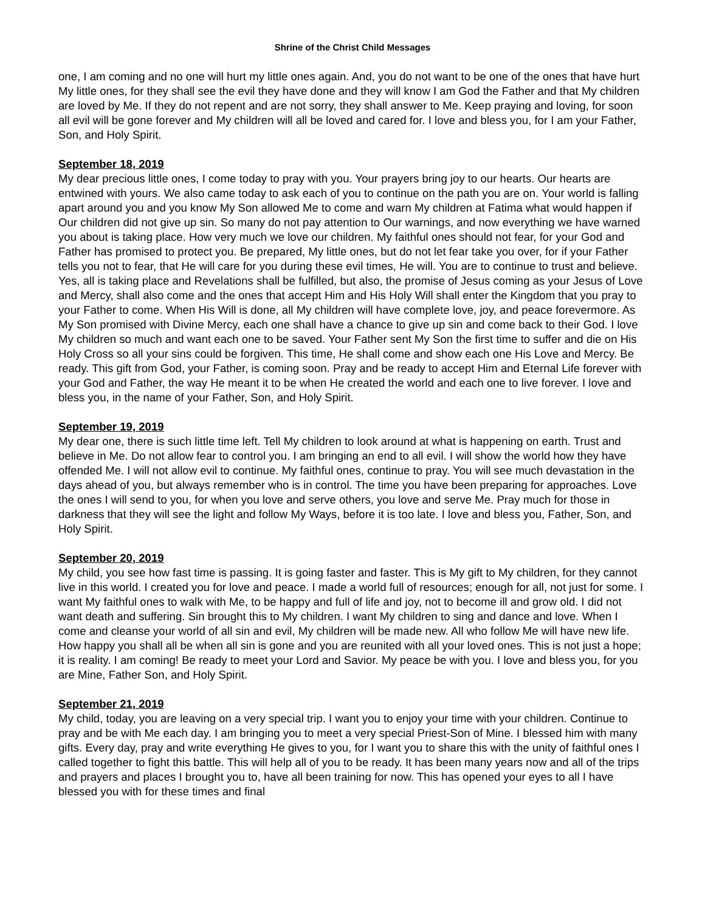Shrine of the Christ Child Messages
one, I am coming and no one will hurt my little ones again. And, you do not want to be one of the ones that have hurt My little ones, for they shall see the evil they have done and they will know I am God the Father and that My children are loved by Me. If they do not repent and are not sorry, they shall answer to Me. Keep praying and loving, for soon all evil will be gone forever and My children will all be loved and cared for. I love and bless you, for I am your Father, Son, and Holy Spirit.
September 18, 2019
My dear precious little ones, I come today to pray with you. Your prayers bring joy to our hearts. Our hearts are entwined with yours. We also came today to ask each of you to continue on the path you are on. Your world is falling apart around you and you know My Son allowed Me to come and warn My children at Fatima what would happen if Our children did not give up sin. So many do not pay attention to Our warnings, and now everything we have warned you about is taking place. How very much we love our children. My faithful ones should not fear, for your God and Father has promised to protect you. Be prepared, My little ones, but do not let fear take you over, for if your Father tells you not to fear, that He will care for you during these evil times, He will. You are to continue to trust and believe. Yes, all is taking place and Revelations shall be fulfilled, but also, the promise of Jesus coming as your Jesus of Love and Mercy, shall also come and the ones that accept Him and His Holy Will shall enter the Kingdom that you pray to your Father to come. When His Will is done, all My children will have complete love, joy, and peace forevermore. As My Son promised with Divine Mercy, each one shall have a chance to give up sin and come back to their God. I love My children so much and want each one to be saved. Your Father sent My Son the first time to suffer and die on His Holy Cross so all your sins could be forgiven. This time, He shall come and show each one His Love and Mercy. Be ready. This gift from God, your Father, is coming soon. Pray and be ready to accept Him and Eternal Life forever with your God and Father, the way He meant it to be when He created the world and each one to live forever. I love and bless you, in the name of your Father, Son, and Holy Spirit.
September 19, 2019
My dear one, there is such little time left. Tell My children to look around at what is happening on earth. Trust and believe in Me. Do not allow fear to control you. I am bringing an end to all evil. I will show the world how they have offended Me. I will not allow evil to continue. My faithful ones, continue to pray. You will see much devastation in the days ahead of you, but always remember who is in control. The time you have been preparing for approaches. Love the ones I will send to you, for when you love and serve others, you love and serve Me. Pray much for those in darkness that they will see the light and follow My Ways, before it is too late. I love and bless you, Father, Son, and Holy Spirit.
September 20, 2019
My child, you see how fast time is passing. It is going faster and faster. This is My gift to My children, for they cannot live in this world. I created you for love and peace. I made a world full of resources; enough for all, not just for some. I want My faithful ones to walk with Me, to be happy and full of life and joy, not to become ill and grow old. I did not want death and suffering. Sin brought this to My children. I want My children to sing and dance and love. When I come and cleanse your world of all sin and evil, My children will be made new. All who follow Me will have new life. How happy you shall all be when all sin is gone and you are reunited with all your loved ones. This is not just a hope; it is reality. I am coming! Be ready to meet your Lord and Savior. My peace be with you. I love and bless you, for you are Mine, Father Son, and Holy Spirit.
September 21, 2019
My child, today, you are leaving on a very special trip. I want you to enjoy your time with your children. Continue to pray and be with Me each day. I am bringing you to meet a very special Priest-Son of Mine. I blessed him with many gifts. Every day, pray and write everything He gives to you, for I want you to share this with the unity of faithful ones I called together to fight this battle. This will help all of you to be ready. It has been many years now and all of the trips and prayers and places I brought you to, have all been training for now. This has opened your eyes to all I have blessed you with for these times and final